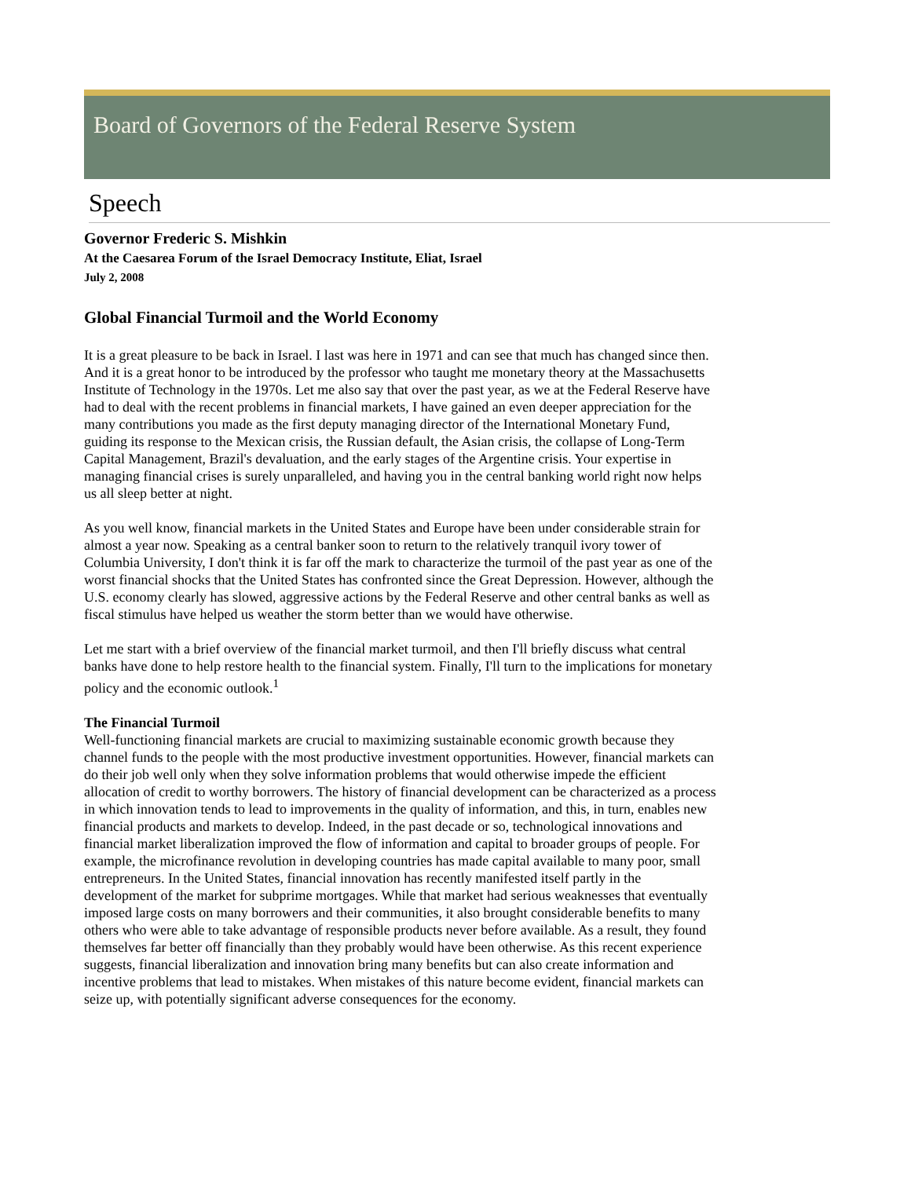Board of Governors of the Federal Reserve System
Speech
Governor Frederic S. Mishkin
At the Caesarea Forum of the Israel Democracy Institute, Eliat, Israel
July 2, 2008
Global Financial Turmoil and the World Economy
It is a great pleasure to be back in Israel. I last was here in 1971 and can see that much has changed since then. And it is a great honor to be introduced by the professor who taught me monetary theory at the Massachusetts Institute of Technology in the 1970s. Let me also say that over the past year, as we at the Federal Reserve have had to deal with the recent problems in financial markets, I have gained an even deeper appreciation for the many contributions you made as the first deputy managing director of the International Monetary Fund, guiding its response to the Mexican crisis, the Russian default, the Asian crisis, the collapse of Long-Term Capital Management, Brazil's devaluation, and the early stages of the Argentine crisis. Your expertise in managing financial crises is surely unparalleled, and having you in the central banking world right now helps us all sleep better at night.
As you well know, financial markets in the United States and Europe have been under considerable strain for almost a year now. Speaking as a central banker soon to return to the relatively tranquil ivory tower of Columbia University, I don't think it is far off the mark to characterize the turmoil of the past year as one of the worst financial shocks that the United States has confronted since the Great Depression. However, although the U.S. economy clearly has slowed, aggressive actions by the Federal Reserve and other central banks as well as fiscal stimulus have helped us weather the storm better than we would have otherwise.
Let me start with a brief overview of the financial market turmoil, and then I'll briefly discuss what central banks have done to help restore health to the financial system. Finally, I'll turn to the implications for monetary policy and the economic outlook.<sup>1</sup>
The Financial Turmoil
Well-functioning financial markets are crucial to maximizing sustainable economic growth because they channel funds to the people with the most productive investment opportunities. However, financial markets can do their job well only when they solve information problems that would otherwise impede the efficient allocation of credit to worthy borrowers. The history of financial development can be characterized as a process in which innovation tends to lead to improvements in the quality of information, and this, in turn, enables new financial products and markets to develop. Indeed, in the past decade or so, technological innovations and financial market liberalization improved the flow of information and capital to broader groups of people. For example, the microfinance revolution in developing countries has made capital available to many poor, small entrepreneurs. In the United States, financial innovation has recently manifested itself partly in the development of the market for subprime mortgages. While that market had serious weaknesses that eventually imposed large costs on many borrowers and their communities, it also brought considerable benefits to many others who were able to take advantage of responsible products never before available. As a result, they found themselves far better off financially than they probably would have been otherwise. As this recent experience suggests, financial liberalization and innovation bring many benefits but can also create information and incentive problems that lead to mistakes. When mistakes of this nature become evident, financial markets can seize up, with potentially significant adverse consequences for the economy.